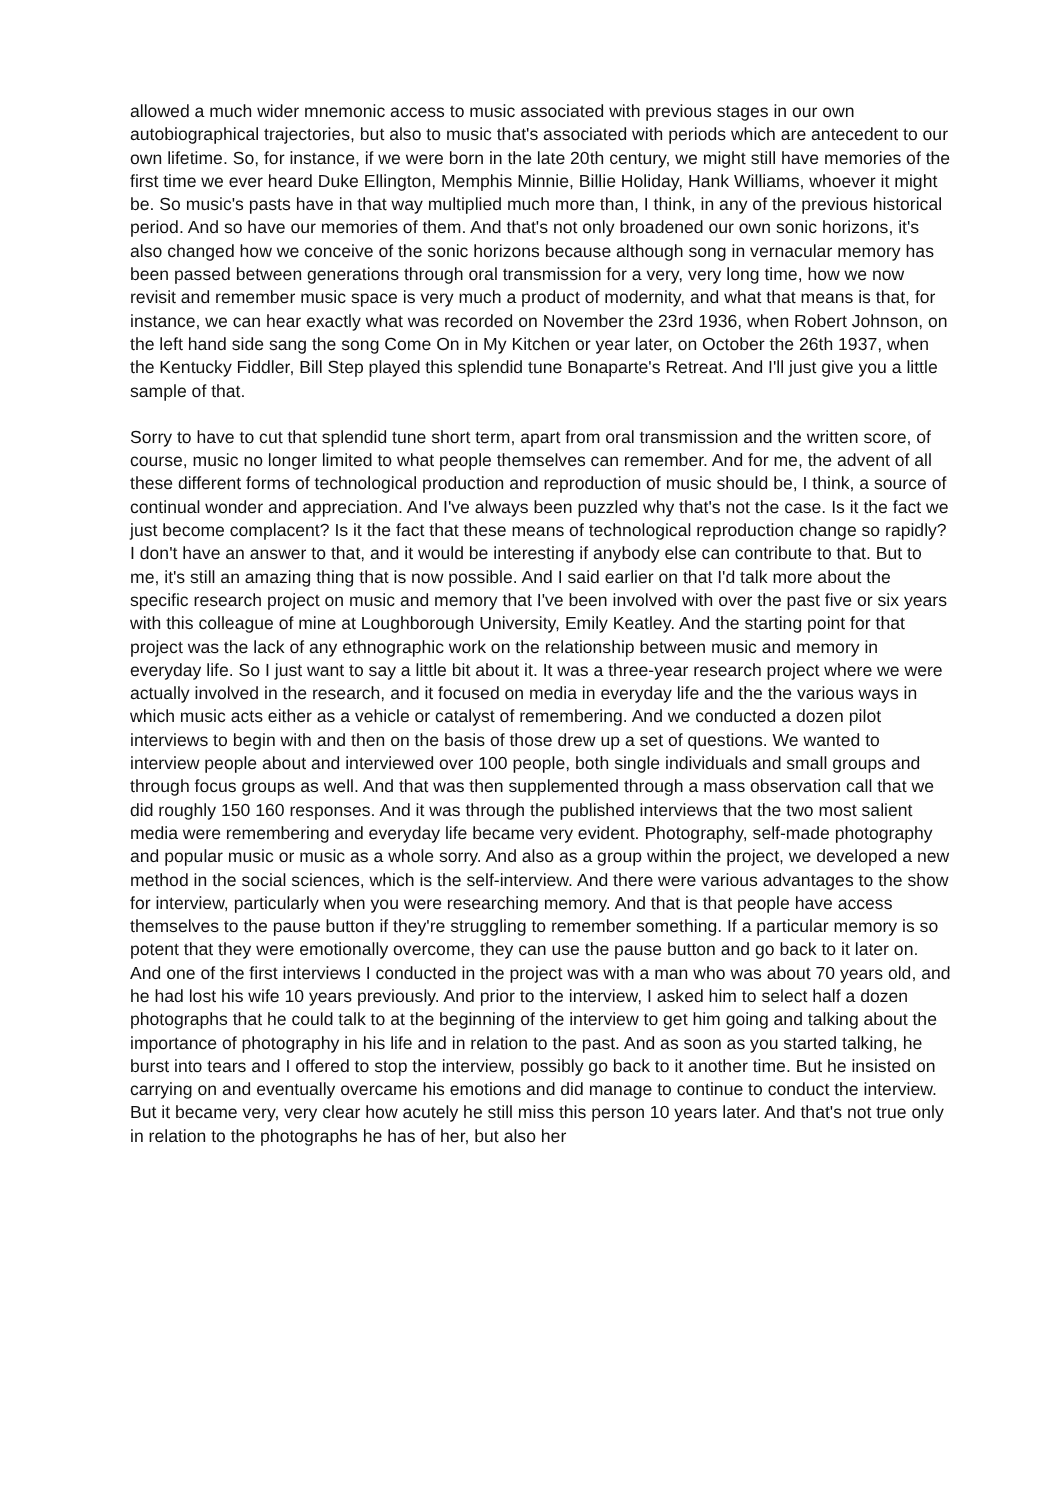allowed a much wider mnemonic access to music associated with previous stages in our own autobiographical trajectories, but also to music that's associated with periods which are antecedent to our own lifetime. So, for instance, if we were born in the late 20th century, we might still have memories of the first time we ever heard Duke Ellington, Memphis Minnie, Billie Holiday, Hank Williams, whoever it might be. So music's pasts have in that way multiplied much more than, I think, in any of the previous historical period. And so have our memories of them. And that's not only broadened our own sonic horizons, it's also changed how we conceive of the sonic horizons because although song in vernacular memory has been passed between generations through oral transmission for a very, very long time, how we now revisit and remember music space is very much a product of modernity, and what that means is that, for instance, we can hear exactly what was recorded on November the 23rd 1936, when Robert Johnson, on the left hand side sang the song Come On in My Kitchen or year later, on October the 26th 1937, when the Kentucky Fiddler, Bill Step played this splendid tune Bonaparte's Retreat. And I'll just give you a little sample of that.
Sorry to have to cut that splendid tune short term, apart from oral transmission and the written score, of course, music no longer limited to what people themselves can remember. And for me, the advent of all these different forms of technological production and reproduction of music should be, I think, a source of continual wonder and appreciation. And I've always been puzzled why that's not the case. Is it the fact we just become complacent? Is it the fact that these means of technological reproduction change so rapidly? I don't have an answer to that, and it would be interesting if anybody else can contribute to that. But to me, it's still an amazing thing that is now possible. And I said earlier on that I'd talk more about the specific research project on music and memory that I've been involved with over the past five or six years with this colleague of mine at Loughborough University, Emily Keatley. And the starting point for that project was the lack of any ethnographic work on the relationship between music and memory in everyday life. So I just want to say a little bit about it. It was a three-year research project where we were actually involved in the research, and it focused on media in everyday life and the the various ways in which music acts either as a vehicle or catalyst of remembering. And we conducted a dozen pilot interviews to begin with and then on the basis of those drew up a set of questions. We wanted to interview people about and interviewed over 100 people, both single individuals and small groups and through focus groups as well. And that was then supplemented through a mass observation call that we did roughly 150 160 responses. And it was through the published interviews that the two most salient media were remembering and everyday life became very evident. Photography, self-made photography and popular music or music as a whole sorry. And also as a group within the project, we developed a new method in the social sciences, which is the self-interview. And there were various advantages to the show for interview, particularly when you were researching memory. And that is that people have access themselves to the pause button if they're struggling to remember something. If a particular memory is so potent that they were emotionally overcome, they can use the pause button and go back to it later on. And one of the first interviews I conducted in the project was with a man who was about 70 years old, and he had lost his wife 10 years previously. And prior to the interview, I asked him to select half a dozen photographs that he could talk to at the beginning of the interview to get him going and talking about the importance of photography in his life and in relation to the past. And as soon as you started talking, he burst into tears and I offered to stop the interview, possibly go back to it another time. But he insisted on carrying on and eventually overcame his emotions and did manage to continue to conduct the interview. But it became very, very clear how acutely he still miss this person 10 years later. And that's not true only in relation to the photographs he has of her, but also her